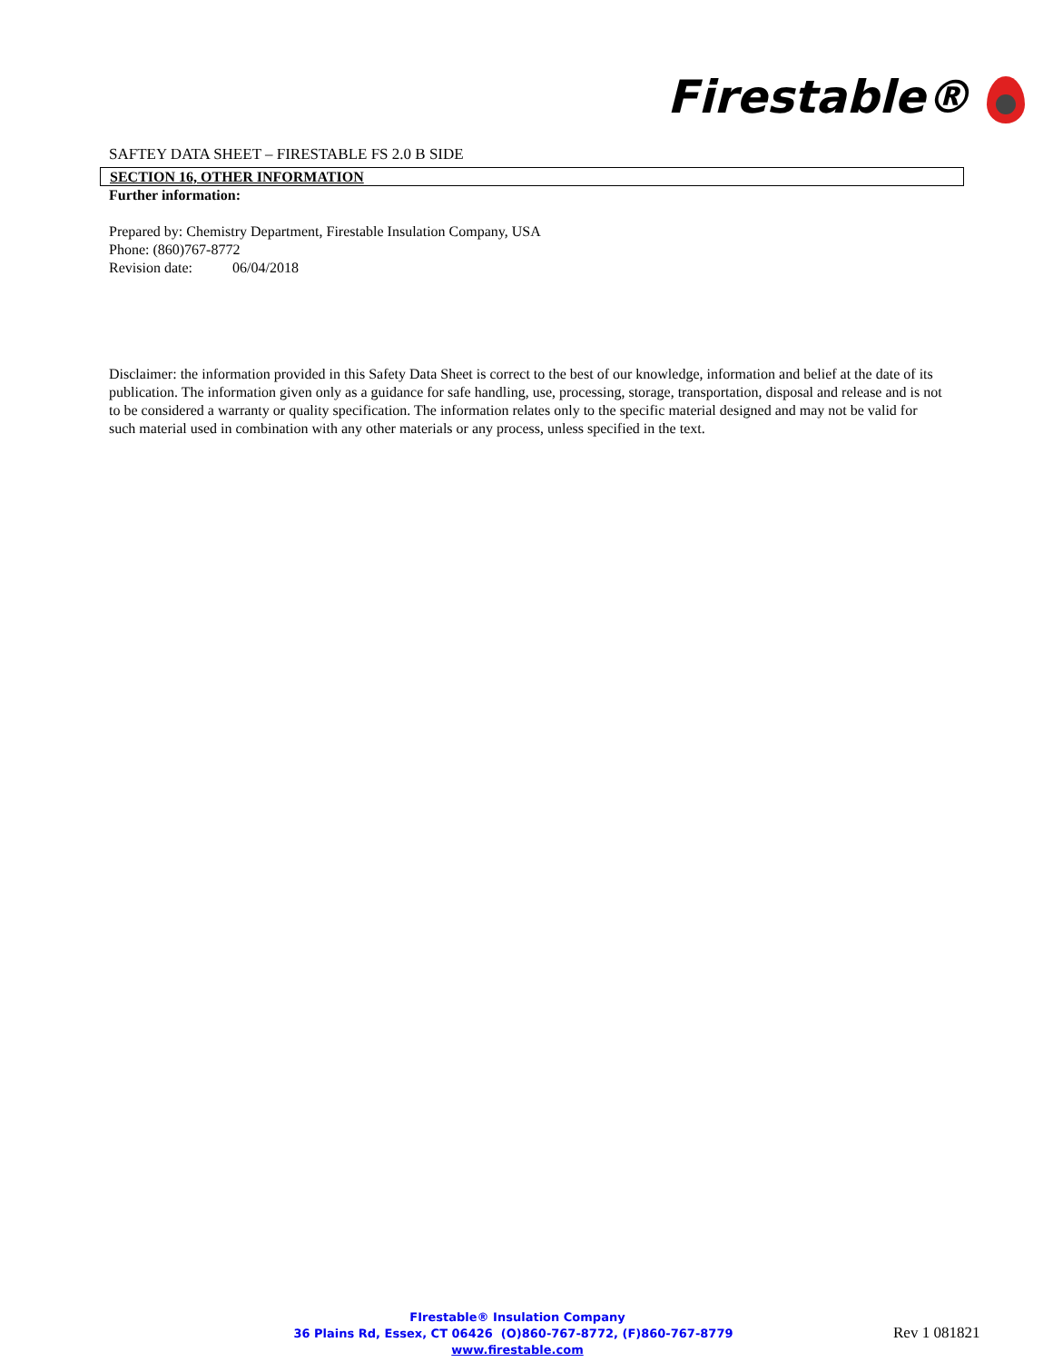Firestable®
SAFTEY DATA SHEET – FIRESTABLE FS 2.0 B SIDE
SECTION 16, OTHER INFORMATION
Further information:
Prepared by: Chemistry Department, Firestable Insulation Company, USA
Phone: (860)767-8772
Revision date: 06/04/2018
Disclaimer: the information provided in this Safety Data Sheet is correct to the best of our knowledge, information and belief at the date of its publication. The information given only as a guidance for safe handling, use, processing, storage, transportation, disposal and release and is not to be considered a warranty or quality specification. The information relates only to the specific material designed and may not be valid for such material used in combination with any other materials or any process, unless specified in the text.
FIrestable® Insulation Company
36 Plains Rd, Essex, CT 06426 (O)860-767-8772, (F)860-767-8779 www.firestable.com
Rev 1 081821